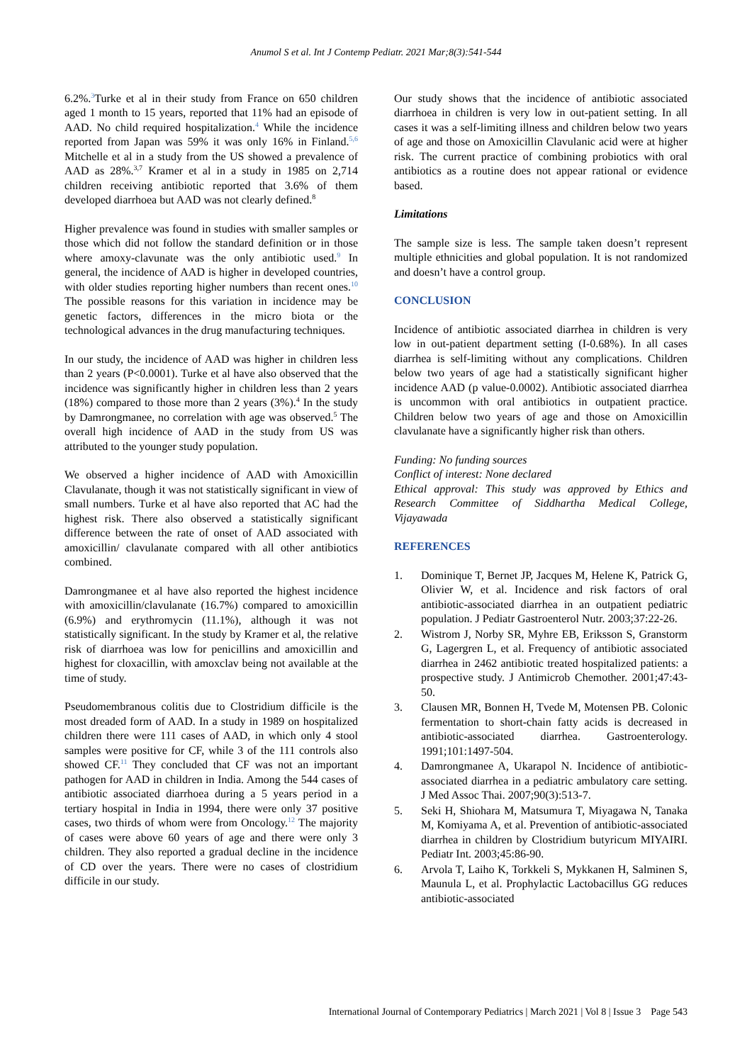Anumol S et al. Int J Contemp Pediatr. 2021 Mar;8(3):541-544
6.2%.<sup>3</sup>Turke et al in their study from France on 650 children aged 1 month to 15 years, reported that 11% had an episode of AAD. No child required hospitalization.<sup>4</sup> While the incidence reported from Japan was 59% it was only 16% in Finland.<sup>5,6</sup> Mitchelle et al in a study from the US showed a prevalence of AAD as 28%.<sup>3,7</sup> Kramer et al in a study in 1985 on 2,714 children receiving antibiotic reported that 3.6% of them developed diarrhoea but AAD was not clearly defined.<sup>8</sup>
Higher prevalence was found in studies with smaller samples or those which did not follow the standard definition or in those where amoxy-clavunate was the only antibiotic used.<sup>9</sup> In general, the incidence of AAD is higher in developed countries, with older studies reporting higher numbers than recent ones.<sup>10</sup> The possible reasons for this variation in incidence may be genetic factors, differences in the micro biota or the technological advances in the drug manufacturing techniques.
In our study, the incidence of AAD was higher in children less than 2 years (P<0.0001). Turke et al have also observed that the incidence was significantly higher in children less than 2 years (18%) compared to those more than 2 years (3%).<sup>4</sup> In the study by Damrongmanee, no correlation with age was observed.<sup>5</sup> The overall high incidence of AAD in the study from US was attributed to the younger study population.
We observed a higher incidence of AAD with Amoxicillin Clavulanate, though it was not statistically significant in view of small numbers. Turke et al have also reported that AC had the highest risk. There also observed a statistically significant difference between the rate of onset of AAD associated with amoxicillin/ clavulanate compared with all other antibiotics combined.
Damrongmanee et al have also reported the highest incidence with amoxicillin/clavulanate (16.7%) compared to amoxicillin (6.9%) and erythromycin (11.1%), although it was not statistically significant. In the study by Kramer et al, the relative risk of diarrhoea was low for penicillins and amoxicillin and highest for cloxacillin, with amoxclav being not available at the time of study.
Pseudomembranous colitis due to Clostridium difficile is the most dreaded form of AAD. In a study in 1989 on hospitalized children there were 111 cases of AAD, in which only 4 stool samples were positive for CF, while 3 of the 111 controls also showed CF.<sup>11</sup> They concluded that CF was not an important pathogen for AAD in children in India. Among the 544 cases of antibiotic associated diarrhoea during a 5 years period in a tertiary hospital in India in 1994, there were only 37 positive cases, two thirds of whom were from Oncology.<sup>12</sup> The majority of cases were above 60 years of age and there were only 3 children. They also reported a gradual decline in the incidence of CD over the years. There were no cases of clostridium difficile in our study.
Our study shows that the incidence of antibiotic associated diarrhoea in children is very low in out-patient setting. In all cases it was a self-limiting illness and children below two years of age and those on Amoxicillin Clavulanic acid were at higher risk. The current practice of combining probiotics with oral antibiotics as a routine does not appear rational or evidence based.
Limitations
The sample size is less. The sample taken doesn’t represent multiple ethnicities and global population. It is not randomized and doesn’t have a control group.
CONCLUSION
Incidence of antibiotic associated diarrhea in children is very low in out-patient department setting (I-0.68%). In all cases diarrhea is self-limiting without any complications. Children below two years of age had a statistically significant higher incidence AAD (p value-0.0002). Antibiotic associated diarrhea is uncommon with oral antibiotics in outpatient practice. Children below two years of age and those on Amoxicillin clavulanate have a significantly higher risk than others.
Funding: No funding sources
Conflict of interest: None declared
Ethical approval: This study was approved by Ethics and Research Committee of Siddhartha Medical College, Vijayawada
REFERENCES
1. Dominique T, Bernet JP, Jacques M, Helene K, Patrick G, Olivier W, et al. Incidence and risk factors of oral antibiotic-associated diarrhea in an outpatient pediatric population. J Pediatr Gastroenterol Nutr. 2003;37:22-26.
2. Wistrom J, Norby SR, Myhre EB, Eriksson S, Granstorm G, Lagergren L, et al. Frequency of antibiotic associated diarrhea in 2462 antibiotic treated hospitalized patients: a prospective study. J Antimicrob Chemother. 2001;47:43-50.
3. Clausen MR, Bonnen H, Tvede M, Motensen PB. Colonic fermentation to short-chain fatty acids is decreased in antibiotic-associated diarrhea. Gastroenterology. 1991;101:1497-504.
4. Damrongmanee A, Ukarapol N. Incidence of antibiotic-associated diarrhea in a pediatric ambulatory care setting. J Med Assoc Thai. 2007;90(3):513-7.
5. Seki H, Shiohara M, Matsumura T, Miyagawa N, Tanaka M, Komiyama A, et al. Prevention of antibiotic-associated diarrhea in children by Clostridium butyricum MIYAIRI. Pediatr Int. 2003;45:86-90.
6. Arvola T, Laiho K, Torkkeli S, Mykkanen H, Salminen S, Maunula L, et al. Prophylactic Lactobacillus GG reduces antibiotic-associated
International Journal of Contemporary Pediatrics | March 2021 | Vol 8 | Issue 3 Page 543